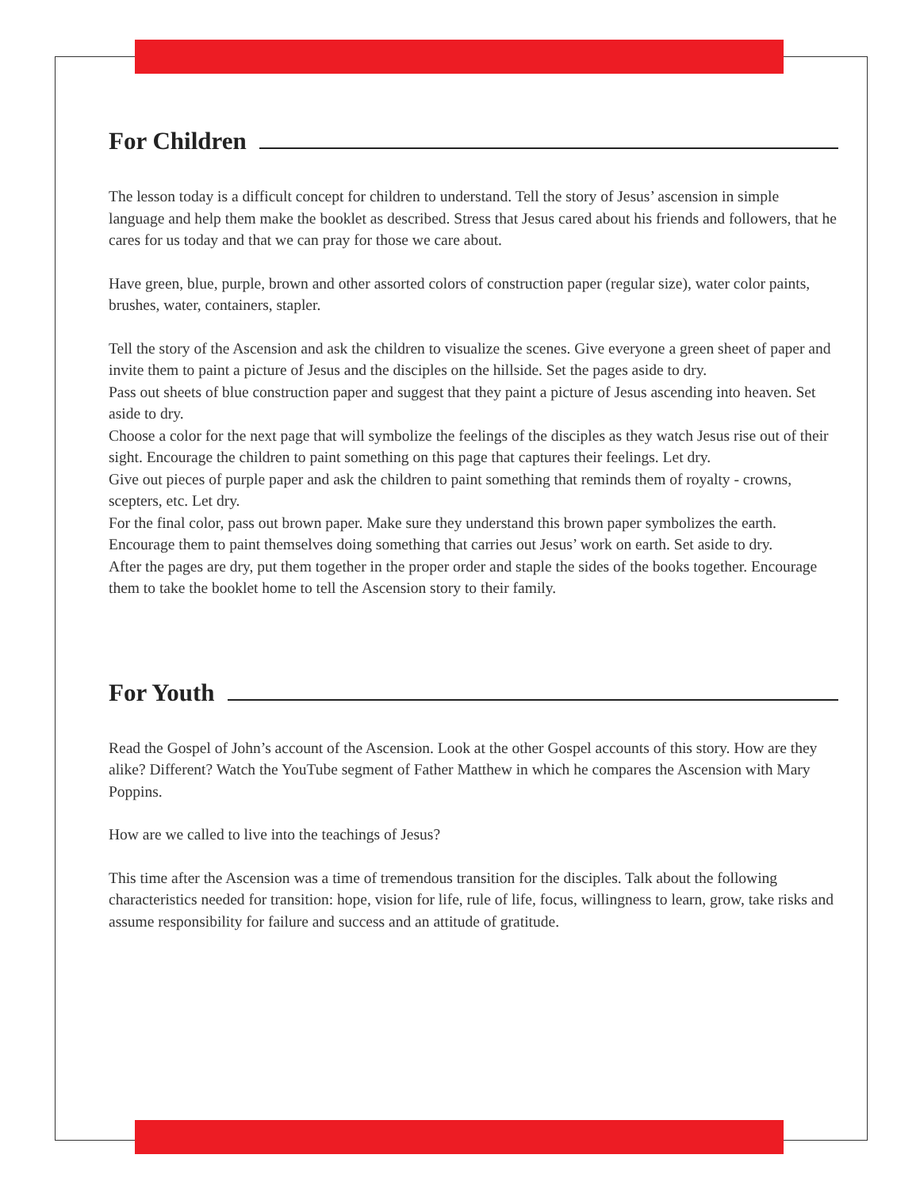For Children
The lesson today is a difficult concept for children to understand. Tell the story of Jesus’ ascension in simple language and help them make the booklet as described. Stress that Jesus cared about his friends and followers, that he cares for us today and that we can pray for those we care about.
Have green, blue, purple, brown and other assorted colors of construction paper (regular size), water color paints, brushes, water, containers, stapler.
Tell the story of the Ascension and ask the children to visualize the scenes. Give everyone a green sheet of paper and invite them to paint a picture of Jesus and the disciples on the hillside. Set the pages aside to dry.
Pass out sheets of blue construction paper and suggest that they paint a picture of Jesus ascending into heaven. Set aside to dry.
Choose a color for the next page that will symbolize the feelings of the disciples as they watch Jesus rise out of their sight. Encourage the children to paint something on this page that captures their feelings. Let dry.
Give out pieces of purple paper and ask the children to paint something that reminds them of royalty - crowns, scepters, etc. Let dry.
For the final color, pass out brown paper. Make sure they understand this brown paper symbolizes the earth. Encourage them to paint themselves doing something that carries out Jesus’ work on earth. Set aside to dry.
After the pages are dry, put them together in the proper order and staple the sides of the books together. Encourage them to take the booklet home to tell the Ascension story to their family.
For Youth
Read the Gospel of John’s account of the Ascension. Look at the other Gospel accounts of this story. How are they alike? Different? Watch the YouTube segment of Father Matthew in which he compares the Ascension with Mary Poppins.
How are we called to live into the teachings of Jesus?
This time after the Ascension was a time of tremendous transition for the disciples. Talk about the following characteristics needed for transition: hope, vision for life, rule of life, focus, willingness to learn, grow, take risks and assume responsibility for failure and success and an attitude of gratitude.